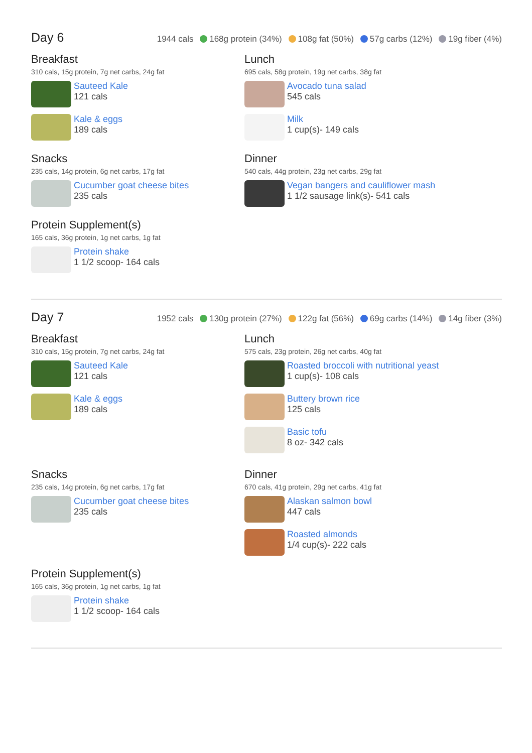Day 6
1944 cals 168g protein (34%) 108g fat (50%) 57g carbs (12%) 19g fiber (4%)
Breakfast
310 cals, 15g protein, 7g net carbs, 24g fat
Sauteed Kale
121 cals
Kale & eggs
189 cals
Snacks
235 cals, 14g protein, 6g net carbs, 17g fat
Cucumber goat cheese bites
235 cals
Protein Supplement(s)
165 cals, 36g protein, 1g net carbs, 1g fat
Protein shake
1 1/2 scoop- 164 cals
Lunch
695 cals, 58g protein, 19g net carbs, 38g fat
Avocado tuna salad
545 cals
Milk
1 cup(s)- 149 cals
Dinner
540 cals, 44g protein, 23g net carbs, 29g fat
Vegan bangers and cauliflower mash
1 1/2 sausage link(s)- 541 cals
Day 7
1952 cals 130g protein (27%) 122g fat (56%) 69g carbs (14%) 14g fiber (3%)
Breakfast
310 cals, 15g protein, 7g net carbs, 24g fat
Sauteed Kale
121 cals
Kale & eggs
189 cals
Snacks
235 cals, 14g protein, 6g net carbs, 17g fat
Cucumber goat cheese bites
235 cals
Protein Supplement(s)
165 cals, 36g protein, 1g net carbs, 1g fat
Protein shake
1 1/2 scoop- 164 cals
Lunch
575 cals, 23g protein, 26g net carbs, 40g fat
Roasted broccoli with nutritional yeast
1 cup(s)- 108 cals
Buttery brown rice
125 cals
Basic tofu
8 oz- 342 cals
Dinner
670 cals, 41g protein, 29g net carbs, 41g fat
Alaskan salmon bowl
447 cals
Roasted almonds
1/4 cup(s)- 222 cals